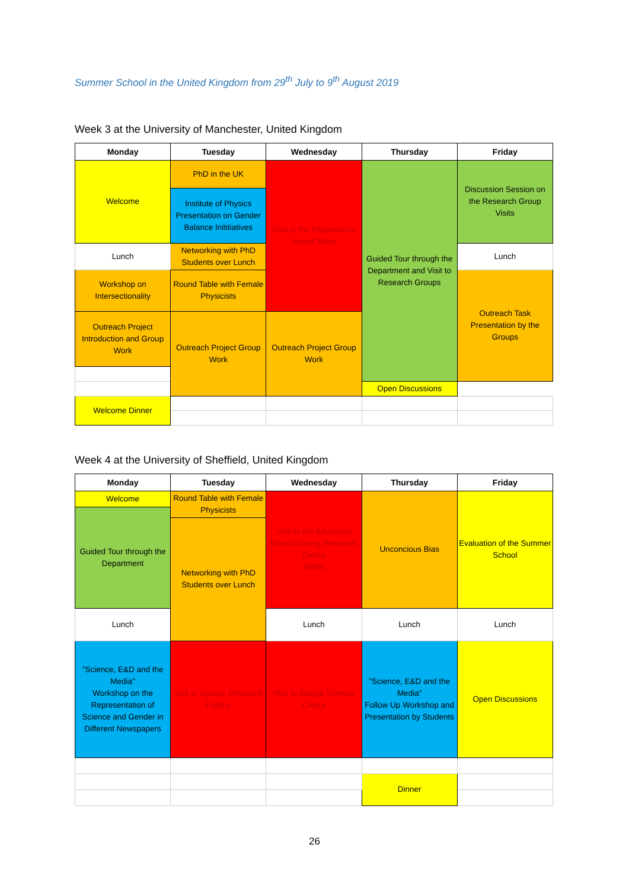Summer School in the United Kingdom from 29<sup>th</sup> July to 9<sup>th</sup> August 2019
Week 3 at the University of Manchester, United Kingdom
| Monday | Tuesday | Wednesday | Thursday | Friday |
| --- | --- | --- | --- | --- |
| Welcome | PhD in the UK | Visit to the Observatory Jodrell Bank | Guided Tour through the Department and Visit to Research Groups | Discussion Session on the Research Group Visits |
| | Institute of Physics Presentation on Gender Balance Inititiatives | | | |
| Lunch | Networking with PhD Students over Lunch | | | Lunch |
| Workshop on Intersectionality | | | | Outreach Task Presentation by the Groups |
| | Round Table with Female Physicists | | | |
| Outreach Project Introduction and Group Work | Outreach Project Group Work | Outreach Project Group Work | | |
| | | | Open Discussions | |
| Welcome Dinner | | | | |
Week 4 at the University of Sheffield, United Kingdom
| Monday | Tuesday | Wednesday | Thursday | Friday |
| --- | --- | --- | --- | --- |
| Welcome | Round Table with Female Physicists | Visit to the Advanced Manufacturing Research Centre AMRC | Unconcious Bias | Evaluation of the Summer School |
| Guided Tour through the Department | | | | |
| | Networking with PhD Students over Lunch | | | |
| Lunch | | Lunch | Lunch | Lunch |
| "Science, E&D and the Media" Workshop on the Representation of Science and Gender in Different Newspapers | Visit to Epitaxy Research Facility | Visit to Magna Science Centre | "Science, E&D and the Media" Follow Up Workshop and Presentation by Students | Open Discussions |
| | | | Dinner | |
26